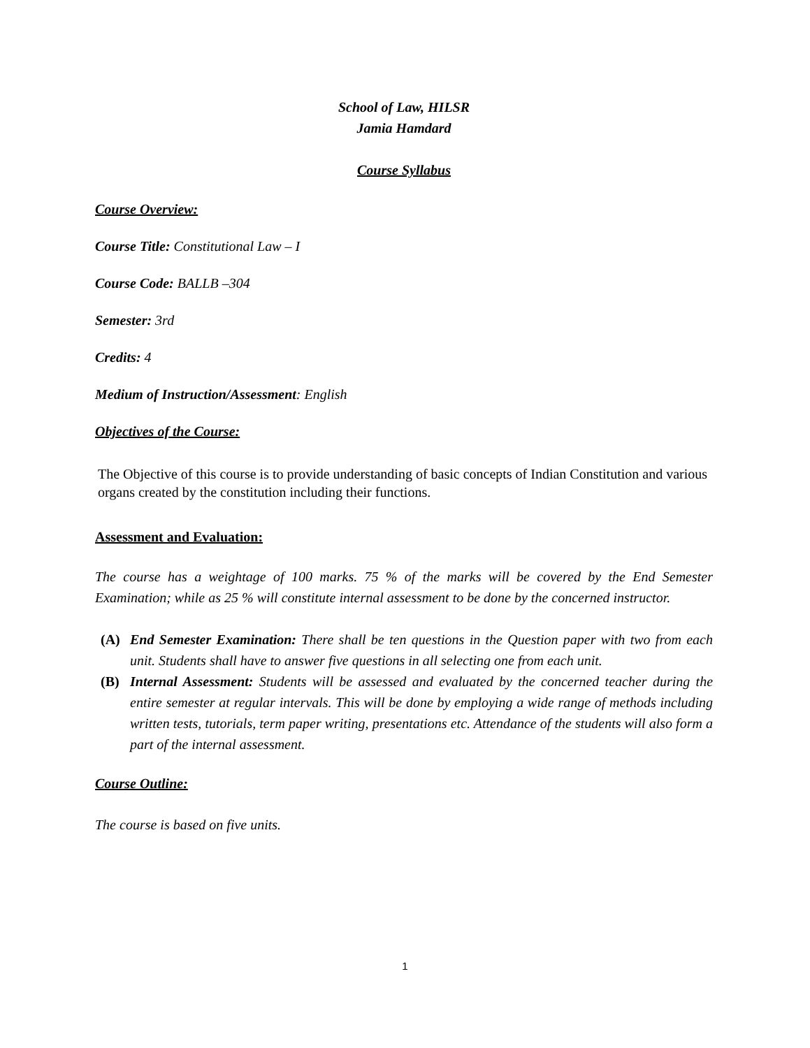School of Law, HILSR
Jamia Hamdard
Course Syllabus
Course Overview:
Course Title: Constitutional Law – I
Course Code: BALLB –304
Semester: 3rd
Credits: 4
Medium of Instruction/Assessment: English
Objectives of the Course:
The Objective of this course is to provide understanding of basic concepts of Indian Constitution and various organs created by the constitution including their functions.
Assessment and Evaluation:
The course has a weightage of 100 marks. 75 % of the marks will be covered by the End Semester Examination; while as 25 % will constitute internal assessment to be done by the concerned instructor.
(A)
End Semester Examination: There shall be ten questions in the Question paper with two from each unit. Students shall have to answer five questions in all selecting one from each unit.
(B)
Internal Assessment: Students will be assessed and evaluated by the concerned teacher during the entire semester at regular intervals. This will be done by employing a wide range of methods including written tests, tutorials, term paper writing, presentations etc. Attendance of the students will also form a part of the internal assessment.
Course Outline:
The course is based on five units.
1